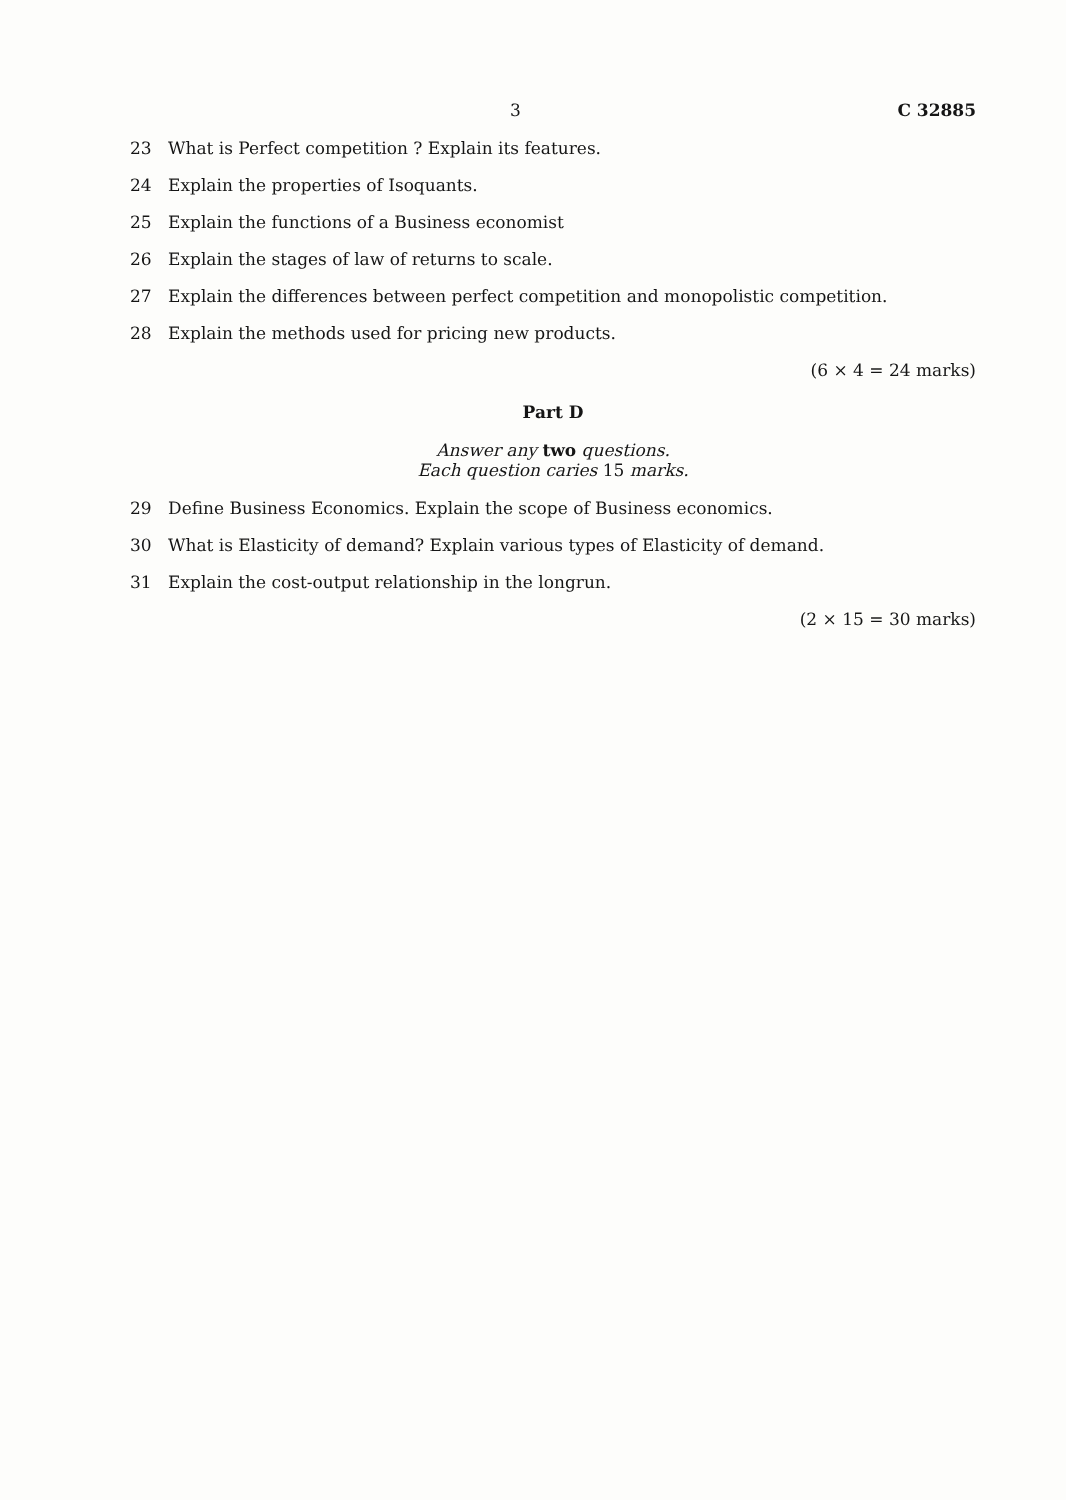3 C 32885
23 What is Perfect competition ? Explain its features.
24 Explain the properties of Isoquants.
25 Explain the functions of a Business economist
26 Explain the stages of law of returns to scale.
27 Explain the differences between perfect competition and monopolistic competition.
28 Explain the methods used for pricing new products.
(6 × 4 = 24 marks)
Part D
Answer any two questions.
Each question caries 15 marks.
29 Define Business Economics. Explain the scope of Business economics.
30 What is Elasticity of demand? Explain various types of Elasticity of demand.
31 Explain the cost-output relationship in the longrun.
(2 × 15 = 30 marks)